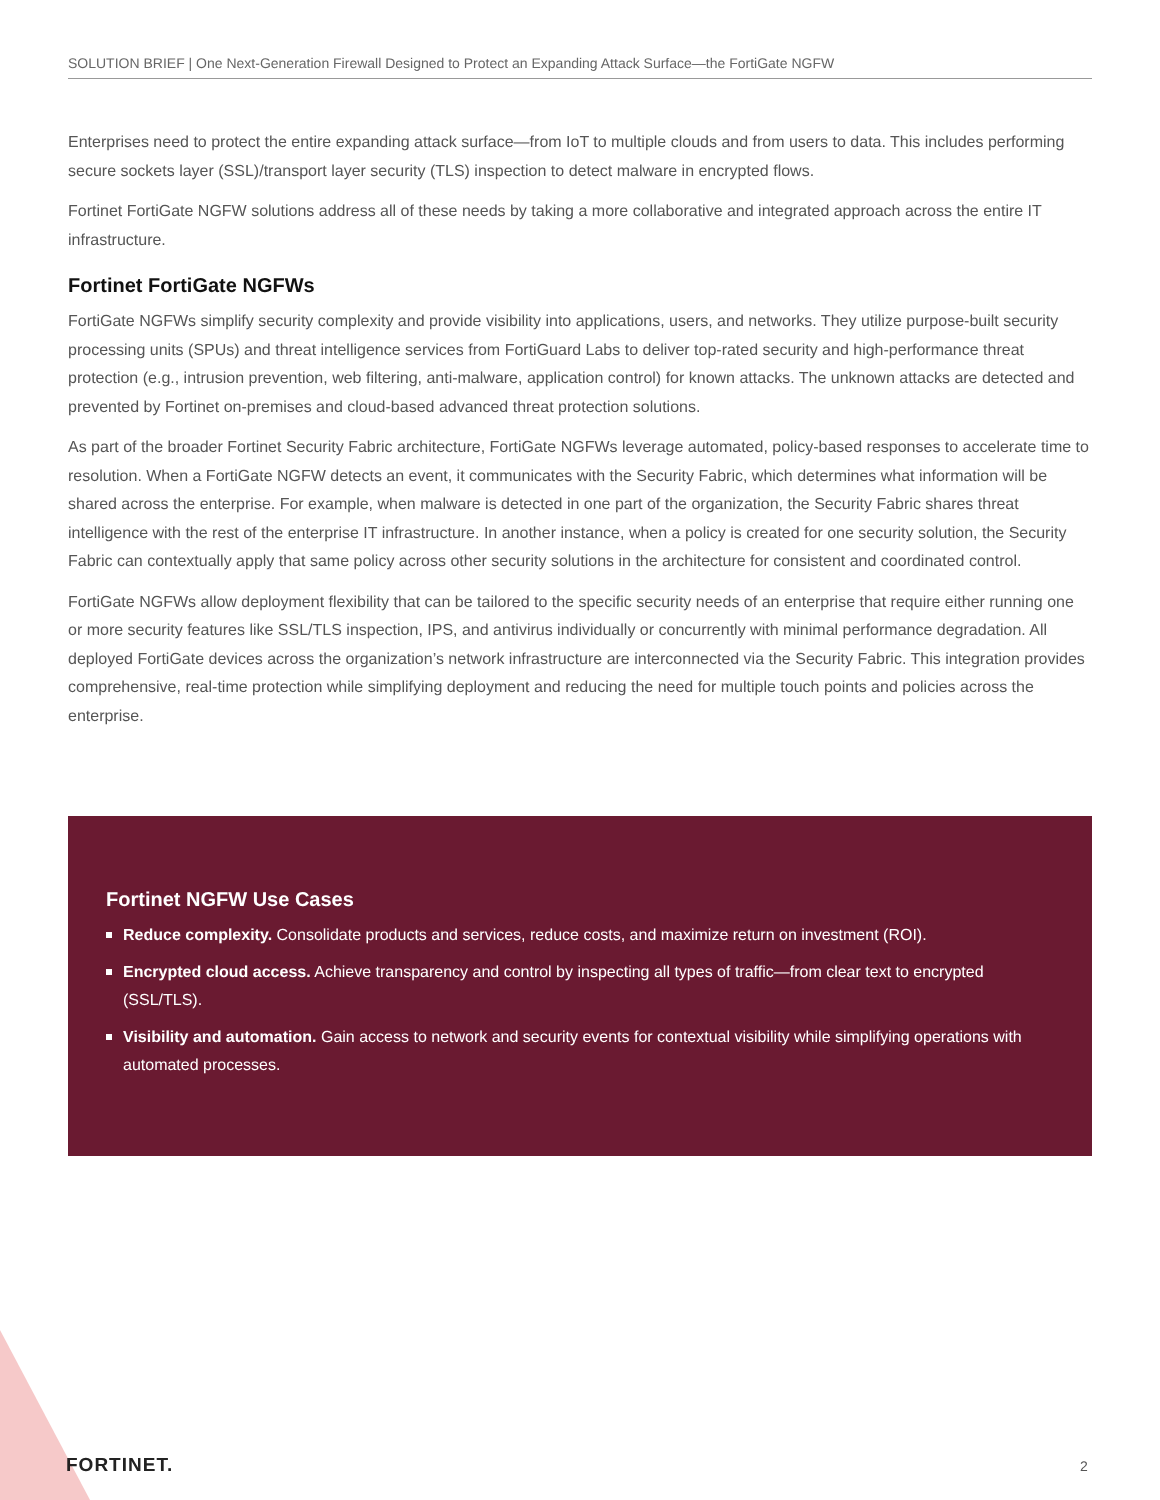SOLUTION BRIEF | One Next-Generation Firewall Designed to Protect an Expanding Attack Surface—the FortiGate NGFW
Enterprises need to protect the entire expanding attack surface—from IoT to multiple clouds and from users to data. This includes performing secure sockets layer (SSL)/transport layer security (TLS) inspection to detect malware in encrypted flows.
Fortinet FortiGate NGFW solutions address all of these needs by taking a more collaborative and integrated approach across the entire IT infrastructure.
Fortinet FortiGate NGFWs
FortiGate NGFWs simplify security complexity and provide visibility into applications, users, and networks. They utilize purpose-built security processing units (SPUs) and threat intelligence services from FortiGuard Labs to deliver top-rated security and high-performance threat protection (e.g., intrusion prevention, web filtering, anti-malware, application control) for known attacks. The unknown attacks are detected and prevented by Fortinet on-premises and cloud-based advanced threat protection solutions.
As part of the broader Fortinet Security Fabric architecture, FortiGate NGFWs leverage automated, policy-based responses to accelerate time to resolution. When a FortiGate NGFW detects an event, it communicates with the Security Fabric, which determines what information will be shared across the enterprise. For example, when malware is detected in one part of the organization, the Security Fabric shares threat intelligence with the rest of the enterprise IT infrastructure. In another instance, when a policy is created for one security solution, the Security Fabric can contextually apply that same policy across other security solutions in the architecture for consistent and coordinated control.
FortiGate NGFWs allow deployment flexibility that can be tailored to the specific security needs of an enterprise that require either running one or more security features like SSL/TLS inspection, IPS, and antivirus individually or concurrently with minimal performance degradation. All deployed FortiGate devices across the organization’s network infrastructure are interconnected via the Security Fabric. This integration provides comprehensive, real-time protection while simplifying deployment and reducing the need for multiple touch points and policies across the enterprise.
Fortinet NGFW Use Cases
Reduce complexity. Consolidate products and services, reduce costs, and maximize return on investment (ROI).
Encrypted cloud access. Achieve transparency and control by inspecting all types of traffic—from clear text to encrypted (SSL/TLS).
Visibility and automation. Gain access to network and security events for contextual visibility while simplifying operations with automated processes.
FORTINET. 2